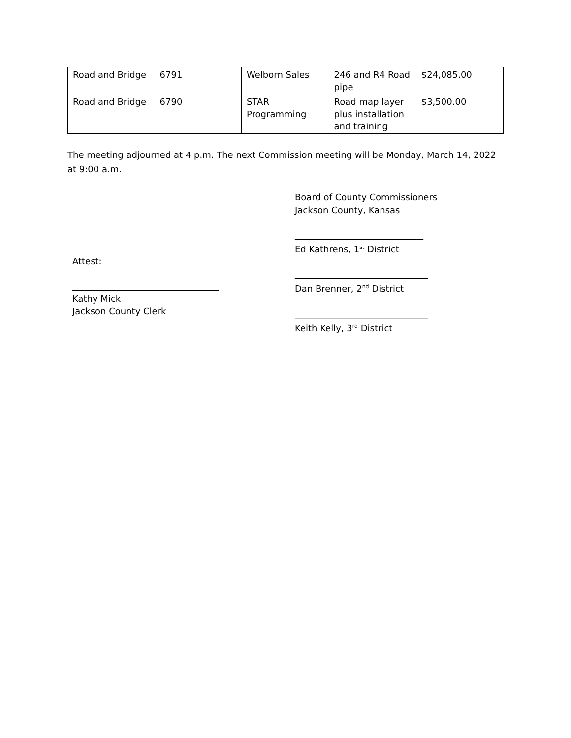| Road and Bridge | 6791 | Welborn Sales | 246 and R4 Road pipe | $24,085.00 |
| Road and Bridge | 6790 | STAR Programming | Road map layer plus installation and training | $3,500.00 |
The meeting adjourned at 4 p.m. The next Commission meeting will be Monday, March 14, 2022 at 9:00 a.m.
Attest:
_________________________________
Kathy Mick
Jackson County Clerk
Board of County Commissioners
Jackson County, Kansas
_____________________________
Ed Kathrens, 1<sup>st</sup> District
______________________________
Dan Brenner, 2<sup>nd</sup> District
______________________________
Keith Kelly, 3<sup>rd</sup> District